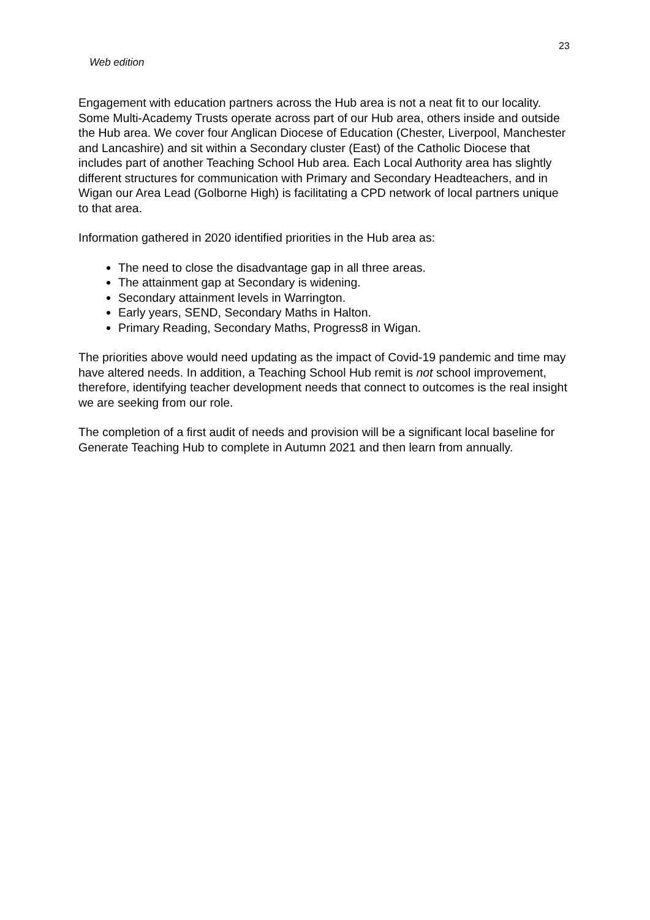23
Web edition
Engagement with education partners across the Hub area is not a neat fit to our locality. Some Multi-Academy Trusts operate across part of our Hub area, others inside and outside the Hub area. We cover four Anglican Diocese of Education (Chester, Liverpool, Manchester and Lancashire) and sit within a Secondary cluster (East) of the Catholic Diocese that includes part of another Teaching School Hub area. Each Local Authority area has slightly different structures for communication with Primary and Secondary Headteachers, and in Wigan our Area Lead (Golborne High) is facilitating a CPD network of local partners unique to that area.
Information gathered in 2020 identified priorities in the Hub area as:
The need to close the disadvantage gap in all three areas.
The attainment gap at Secondary is widening.
Secondary attainment levels in Warrington.
Early years, SEND, Secondary Maths in Halton.
Primary Reading, Secondary Maths, Progress8 in Wigan.
The priorities above would need updating as the impact of Covid-19 pandemic and time may have altered needs. In addition, a Teaching School Hub remit is not school improvement, therefore, identifying teacher development needs that connect to outcomes is the real insight we are seeking from our role.
The completion of a first audit of needs and provision will be a significant local baseline for Generate Teaching Hub to complete in Autumn 2021 and then learn from annually.